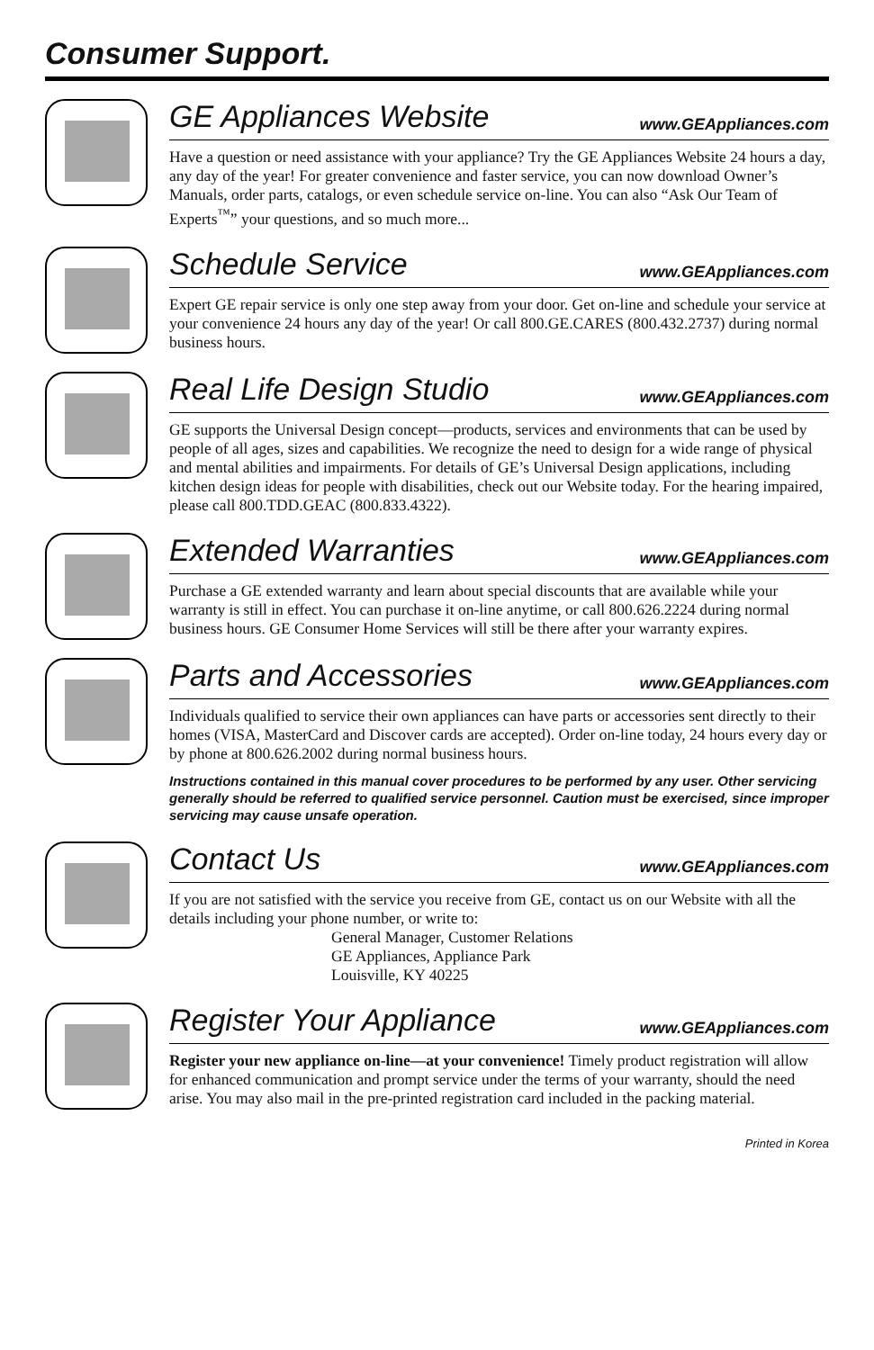Consumer Support.
GE Appliances Website www.GEAppliances.com
Have a question or need assistance with your appliance? Try the GE Appliances Website 24 hours a day, any day of the year! For greater convenience and faster service, you can now download Owner’s Manuals, order parts, catalogs, or even schedule service on-line. You can also “Ask Our Team of Experts<sup>™</sup>” your questions, and so much more...
Schedule Service www.GEAppliances.com
Expert GE repair service is only one step away from your door. Get on-line and schedule your service at your convenience 24 hours any day of the year! Or call 800.GE.CARES (800.432.2737) during normal business hours.
Real Life Design Studio www.GEAppliances.com
GE supports the Universal Design concept—products, services and environments that can be used by people of all ages, sizes and capabilities. We recognize the need to design for a wide range of physical and mental abilities and impairments. For details of GE’s Universal Design applications, including kitchen design ideas for people with disabilities, check out our Website today. For the hearing impaired, please call 800.TDD.GEAC (800.833.4322).
Extended Warranties www.GEAppliances.com
Purchase a GE extended warranty and learn about special discounts that are available while your warranty is still in effect. You can purchase it on-line anytime, or call 800.626.2224 during normal business hours. GE Consumer Home Services will still be there after your warranty expires.
Parts and Accessories www.GEAppliances.com
Individuals qualified to service their own appliances can have parts or accessories sent directly to their homes (VISA, MasterCard and Discover cards are accepted). Order on-line today, 24 hours every day or by phone at 800.626.2002 during normal business hours.
Instructions contained in this manual cover procedures to be performed by any user. Other servicing generally should be referred to qualified service personnel. Caution must be exercised, since improper servicing may cause unsafe operation.
Contact Us www.GEAppliances.com
If you are not satisfied with the service you receive from GE, contact us on our Website with all the details including your phone number, or write to:
General Manager, Customer Relations
GE Appliances, Appliance Park
Louisville, KY 40225
Register Your Appliance www.GEAppliances.com
Register your new appliance on-line—at your convenience! Timely product registration will allow for enhanced communication and prompt service under the terms of your warranty, should the need arise. You may also mail in the pre-printed registration card included in the packing material.
Printed in Korea